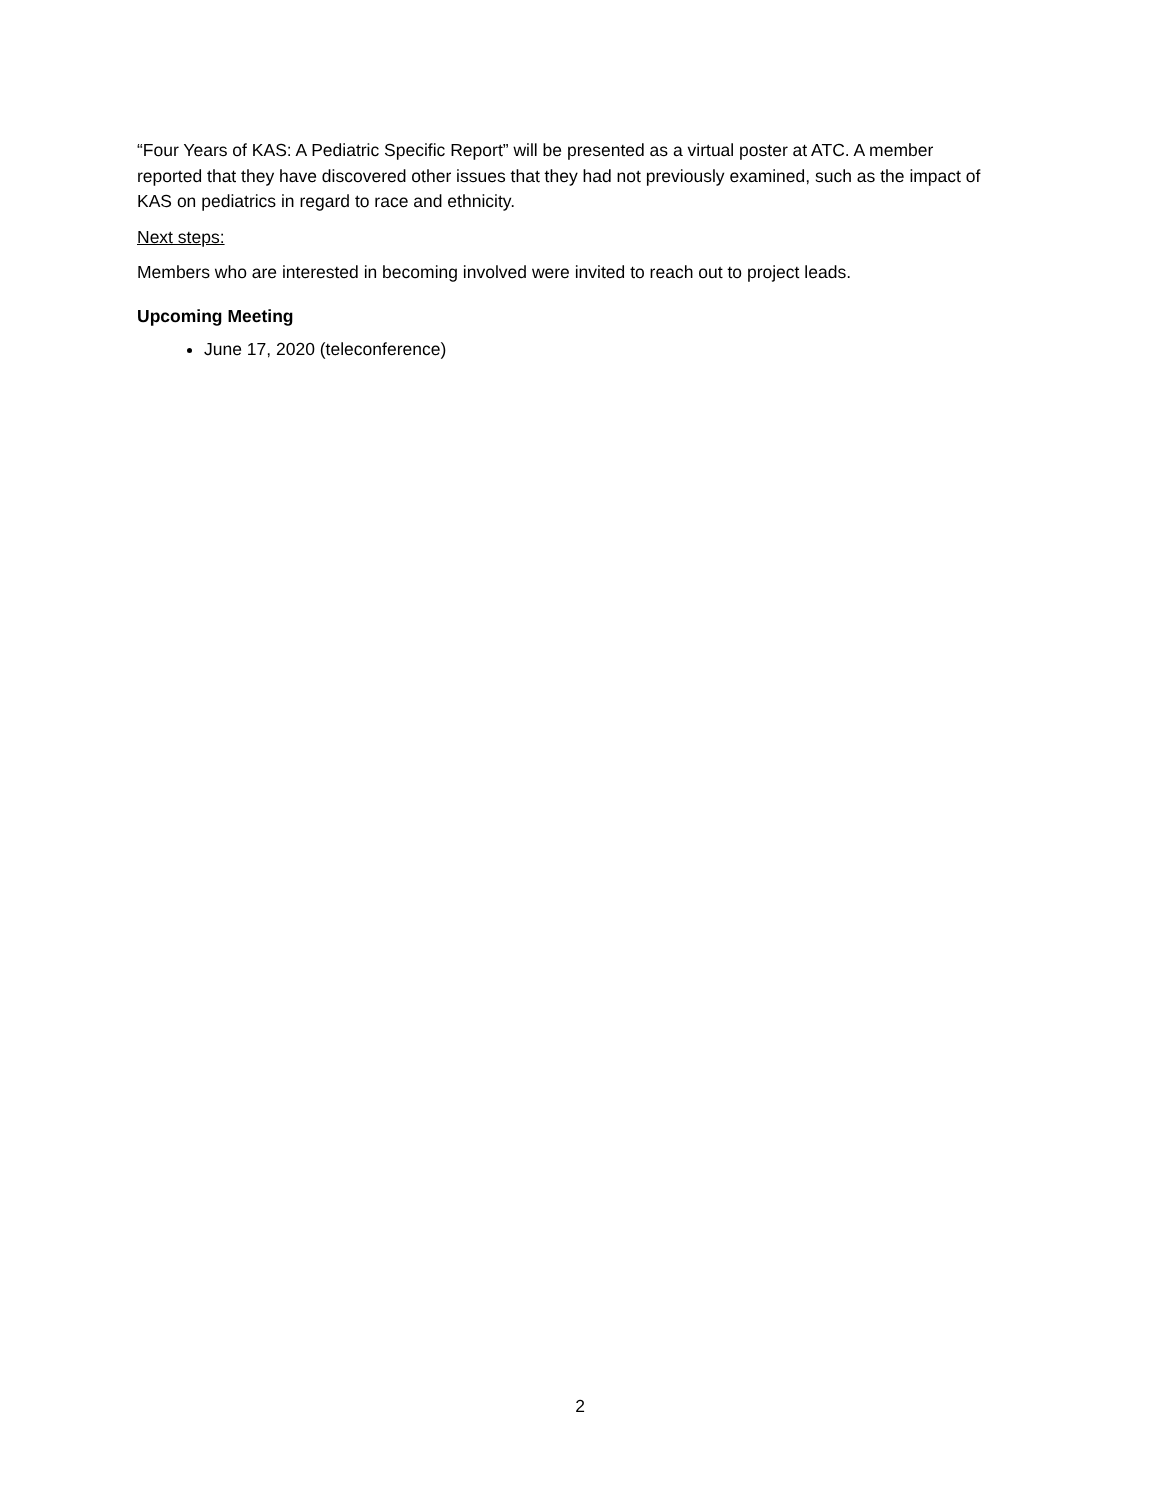“Four Years of KAS: A Pediatric Specific Report” will be presented as a virtual poster at ATC. A member reported that they have discovered other issues that they had not previously examined, such as the impact of KAS on pediatrics in regard to race and ethnicity.
Next steps:
Members who are interested in becoming involved were invited to reach out to project leads.
Upcoming Meeting
June 17, 2020 (teleconference)
2